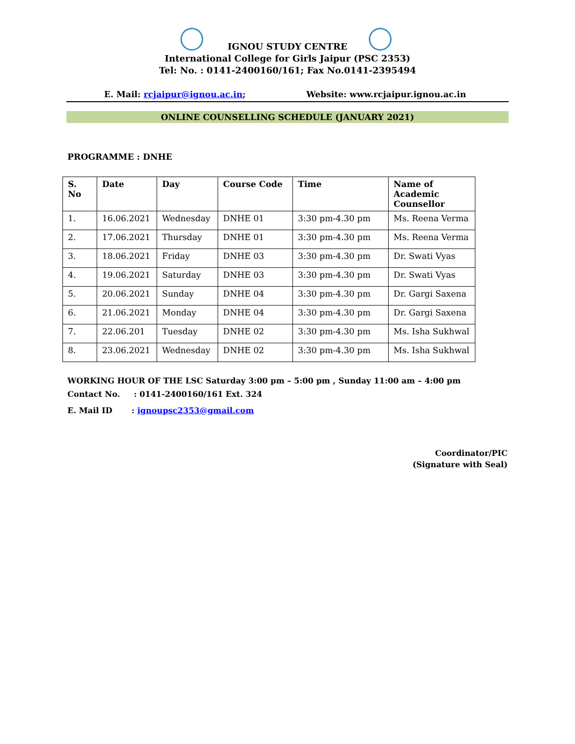IGNOU STUDY CENTRE
International College for Girls Jaipur (PSC 2353)
Tel: No. : 0141-2400160/161; Fax No.0141-2395494
E. Mail: rcjaipur@ignou.ac.in; Website: www.rcjaipur.ignou.ac.in
ONLINE COUNSELLING SCHEDULE (JANUARY 2021)
PROGRAMME : DNHE
| S. No | Date | Day | Course Code | Time | Name of Academic Counsellor |
| --- | --- | --- | --- | --- | --- |
| 1. | 16.06.2021 | Wednesday | DNHE 01 | 3:30 pm-4.30 pm | Ms. Reena Verma |
| 2. | 17.06.2021 | Thursday | DNHE 01 | 3:30 pm-4.30 pm | Ms. Reena Verma |
| 3. | 18.06.2021 | Friday | DNHE 03 | 3:30 pm-4.30 pm | Dr. Swati Vyas |
| 4. | 19.06.2021 | Saturday | DNHE 03 | 3:30 pm-4.30 pm | Dr. Swati Vyas |
| 5. | 20.06.2021 | Sunday | DNHE 04 | 3:30 pm-4.30 pm | Dr. Gargi Saxena |
| 6. | 21.06.2021 | Monday | DNHE 04 | 3:30 pm-4.30 pm | Dr. Gargi Saxena |
| 7. | 22.06.201 | Tuesday | DNHE 02 | 3:30 pm-4.30 pm | Ms. Isha Sukhwal |
| 8. | 23.06.2021 | Wednesday | DNHE 02 | 3:30 pm-4.30 pm | Ms. Isha Sukhwal |
WORKING HOUR OF THE LSC Saturday 3:00 pm – 5:00 pm , Sunday 11:00 am – 4:00 pm
Contact No. : 0141-2400160/161 Ext. 324
E. Mail ID : ignoupsc2353@gmail.com
Coordinator/PIC
(Signature with Seal)